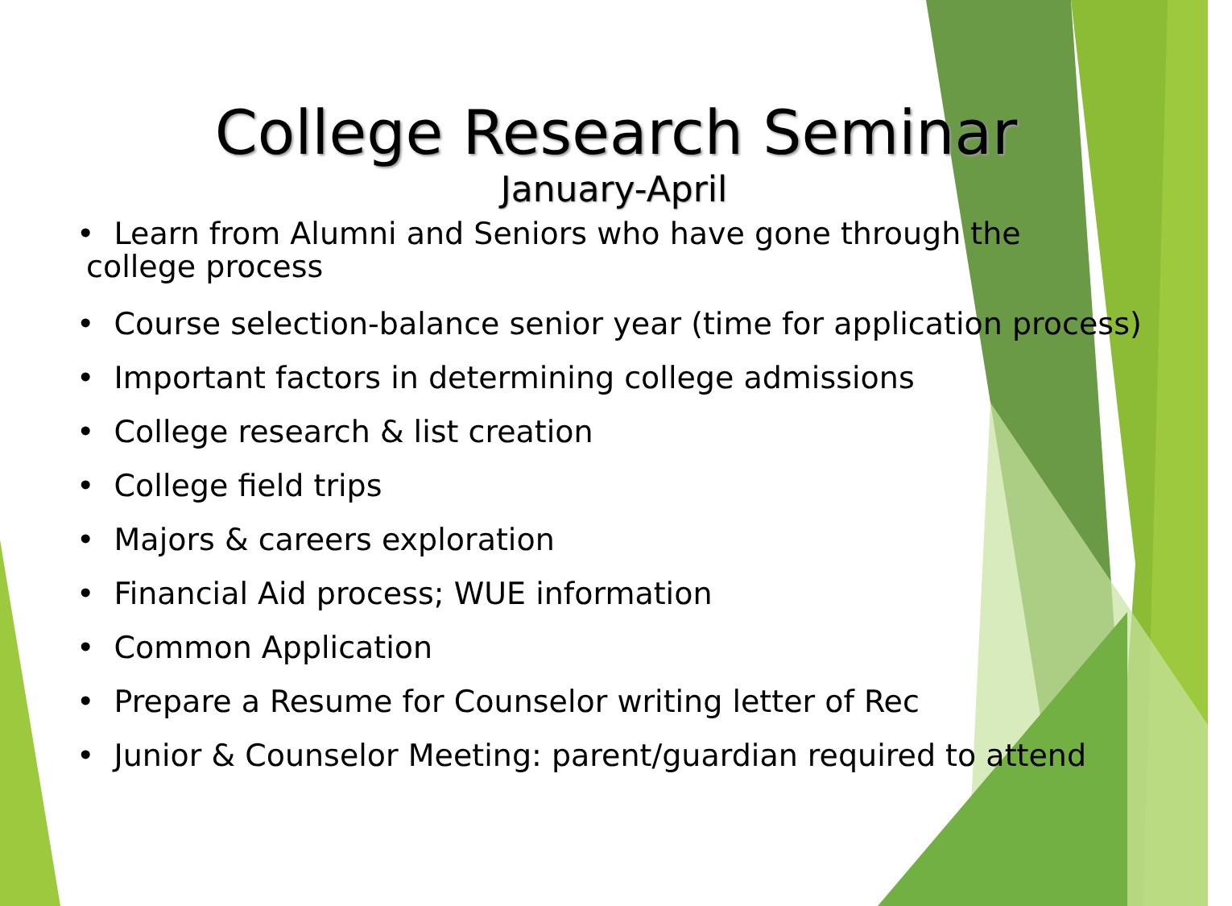College Research Seminar
January-April
• Learn from Alumni and Seniors who have gone through the
college process
• Course selection-balance senior year (time for application process)
• Important factors in determining college admissions
• College research & list creation
• College field trips
• Majors & careers exploration
• Financial Aid process; WUE information
• Common Application
• Prepare a Resume for Counselor writing letter of Rec
• Junior & Counselor Meeting: parent/guardian required to attend